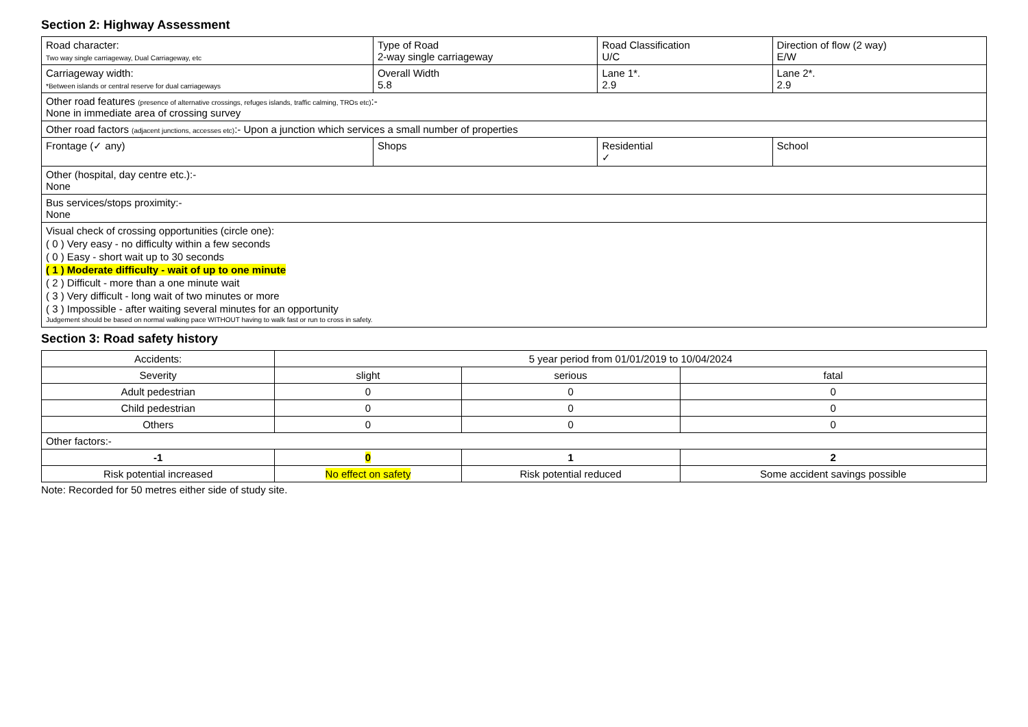Section 2: Highway Assessment
| Road character: Two way single carriageway, Dual Carriageway, etc | Type of Road 2-way single carriageway | Road Classification U/C | Direction of flow (2 way) E/W |
| Carriageway width: *Between islands or central reserve for dual carriageways | Overall Width 5.8 | Lane 1*. 2.9 | Lane 2*. 2.9 |
| Other road features (presence of alternative crossings, refuges islands, traffic calming, TROs etc) :- None in immediate area of crossing survey | | | |
| Other road factors (adjacent junctions, accesses etc) :- Upon a junction which services a small number of properties | | | |
| Frontage (✓ any) | Shops | Residential ✓ | School |
| Other (hospital, day centre etc.):- None | | | |
| Bus services/stops proximity:- None | | | |
| Visual check of crossing opportunities (circle one): ( 0 ) Very easy - no difficulty within a few seconds ( 0 ) Easy - short wait up to 30 seconds ( 1 ) Moderate difficulty - wait of up to one minute ( 2 ) Difficult - more than a one minute wait ( 3 ) Very difficult - long wait of two minutes or more ( 3 ) Impossible - after waiting several minutes for an opportunity Judgement should be based on normal walking pace WITHOUT having to walk fast or run to cross in safety. | | | |
Section 3: Road safety history
| Accidents: | 5 year period from 01/01/2019 to 10/04/2024 | | |
| Severity | slight | serious | fatal |
| Adult pedestrian | 0 | 0 | 0 |
| Child pedestrian | 0 | 0 | 0 |
| Others | 0 | 0 | 0 |
| Other factors:- | | | |
| -1 | 0 | 1 | 2 |
| Risk potential increased | No effect on safety | Risk potential reduced | Some accident savings possible |
Note: Recorded for 50 metres either side of study site.